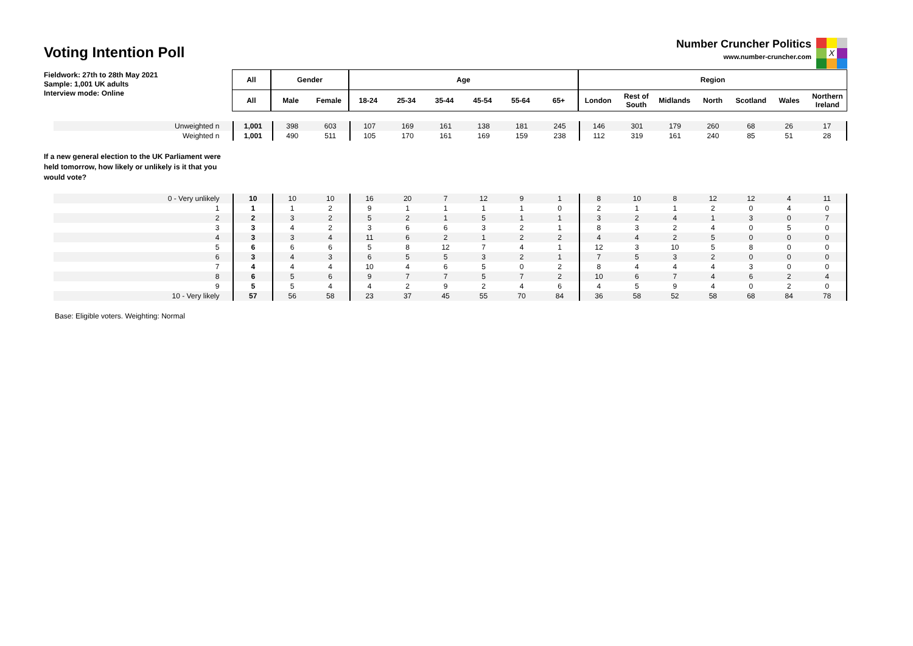Voting Intention Poll
Number Cruncher Politics
www.number-cruncher.com
X
Fieldwork: 27th to 28th May 2021
Sample: 1,001 UK adults
Interview mode: Online
| All | Gender | | Age | | | | | | Region | | | | | | |
| --- | --- | --- | --- | --- | --- | --- | --- | --- | --- | --- | --- | --- | --- | --- | --- |
| All | Male | Female | 18-24 | 25-34 | 35-44 | 45-54 | 55-64 | 65+ | London | Rest of South | Midlands | North | Scotland | Wales | Northern Ireland |
| Unweighted n | 1,001 | 398 | 603 | 107 | 169 | 161 | 138 | 181 | 245 | 146 | 301 | 179 | 260 | 68 | 26 | 17 |
| Weighted n | 1,001 | 490 | 511 | 105 | 170 | 161 | 169 | 159 | 238 | 112 | 319 | 161 | 240 | 85 | 51 | 28 |
If a new general election to the UK Parliament were held tomorrow, how likely or unlikely is it that you would vote?
| 0 - Very unlikely | 10 | 10 | 10 | 16 | 20 | 7 | 12 | 9 | 1 | 8 | 10 | 8 | 12 | 12 | 4 | 11 |
| 1 | 1 | 1 | 2 | 9 | 1 | 1 | 1 | 1 | 0 | 2 | 1 | 1 | 2 | 0 | 4 | 0 |
| 2 | 2 | 3 | 2 | 5 | 2 | 1 | 5 | 1 | 1 | 3 | 2 | 4 | 1 | 3 | 0 | 7 |
| 3 | 3 | 4 | 2 | 3 | 6 | 6 | 3 | 2 | 1 | 8 | 3 | 2 | 4 | 0 | 5 | 0 |
| 4 | 3 | 3 | 4 | 11 | 6 | 2 | 1 | 2 | 2 | 4 | 4 | 2 | 5 | 0 | 0 | 0 |
| 5 | 6 | 6 | 6 | 5 | 8 | 12 | 7 | 4 | 1 | 12 | 3 | 10 | 5 | 8 | 0 | 0 |
| 6 | 3 | 4 | 3 | 6 | 5 | 5 | 3 | 2 | 1 | 7 | 5 | 3 | 2 | 0 | 0 | 0 |
| 7 | 4 | 4 | 4 | 10 | 4 | 6 | 5 | 0 | 2 | 8 | 4 | 4 | 4 | 3 | 0 | 0 |
| 8 | 6 | 5 | 6 | 9 | 7 | 7 | 5 | 7 | 2 | 10 | 6 | 7 | 4 | 6 | 2 | 4 |
| 9 | 5 | 5 | 4 | 4 | 2 | 9 | 2 | 4 | 6 | 4 | 5 | 9 | 4 | 0 | 2 | 0 |
| 10 - Very likely | 57 | 56 | 58 | 23 | 37 | 45 | 55 | 70 | 84 | 36 | 58 | 52 | 58 | 68 | 84 | 78 |
Base: Eligible voters. Weighting: Normal